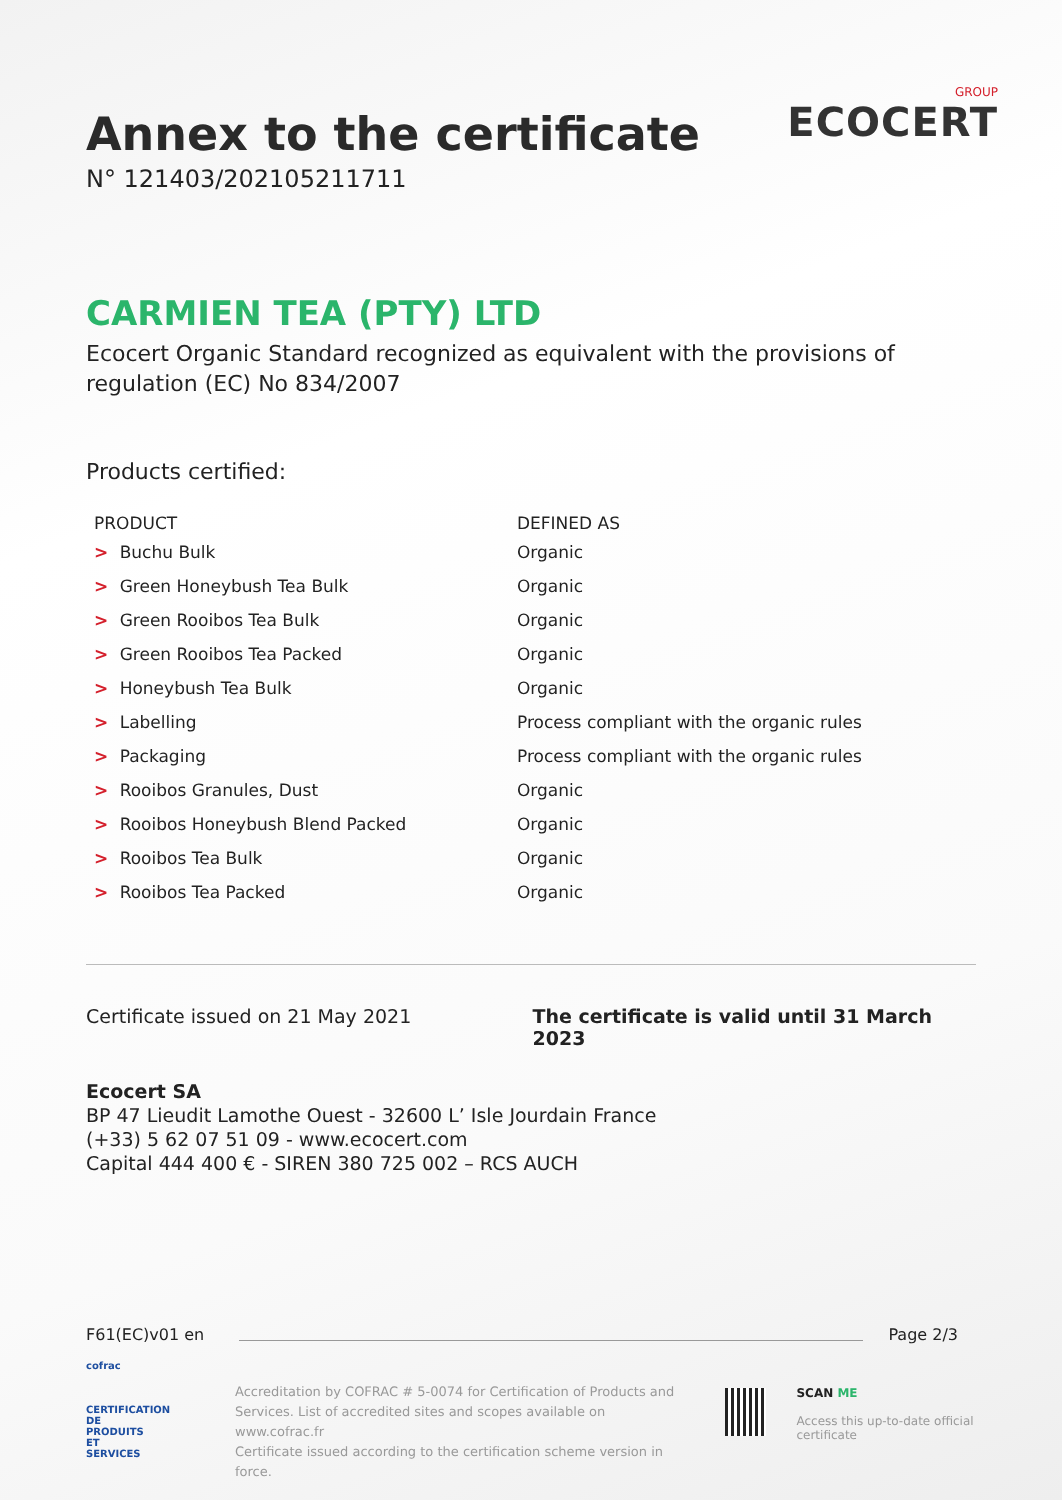Annex to the certificate
N° 121403/202105211711
GROUP
ECOCERT
CARMIEN TEA (PTY) LTD
Ecocert Organic Standard recognized as equivalent with the provisions of regulation (EC) No 834/2007
Products certified:
| PRODUCT | DEFINED AS |
| --- | --- |
| > Buchu Bulk | Organic |
| > Green Honeybush Tea Bulk | Organic |
| > Green Rooibos Tea Bulk | Organic |
| > Green Rooibos Tea Packed | Organic |
| > Honeybush Tea Bulk | Organic |
| > Labelling | Process compliant with the organic rules |
| > Packaging | Process compliant with the organic rules |
| > Rooibos Granules, Dust | Organic |
| > Rooibos Honeybush Blend Packed | Organic |
| > Rooibos Tea Bulk | Organic |
| > Rooibos Tea Packed | Organic |
Certificate issued on 21 May 2021 The certificate is valid until 31 March 2023
Ecocert SA
BP 47 Lieudit Lamothe Ouest - 32600 L’ Isle Jourdain France
(+33) 5 62 07 51 09 - www.ecocert.com
Capital 444 400 € - SIREN 380 725 002 – RCS AUCH
F61(EC)v01 en Page 2/3
cofrac
CERTIFICATION DE PRODUITS ET SERVICES
Accreditation by COFRAC # 5-0074 for Certification of Products and Services. List of accredited sites and scopes available on www.cofrac.fr
Certificate issued according to the certification scheme version in force.
SCAN ME
Access this up-to-date official certificate